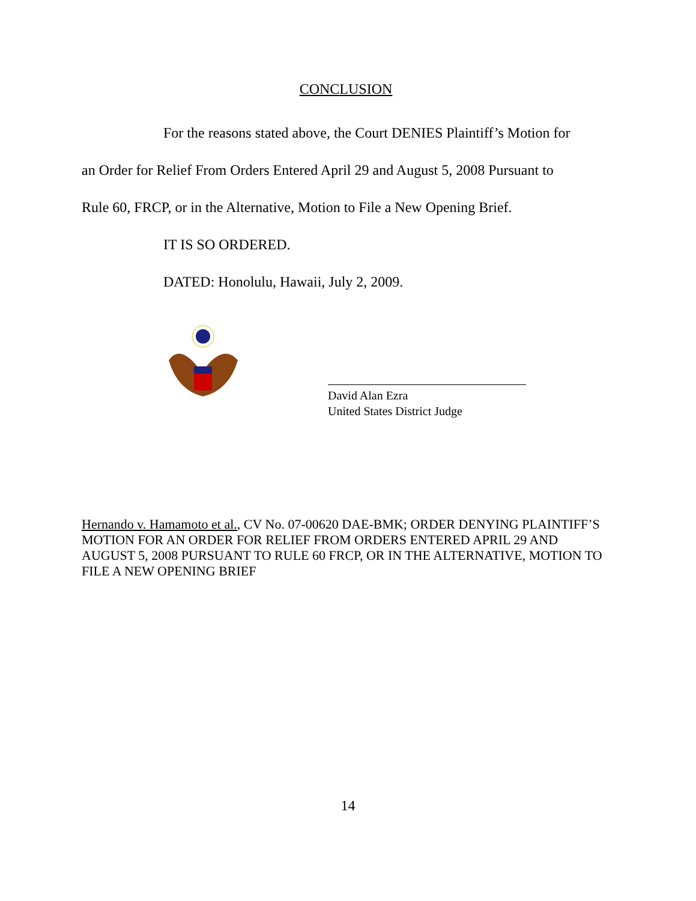CONCLUSION
For the reasons stated above, the Court DENIES Plaintiff’s Motion for
an Order for Relief From Orders Entered April 29 and August 5, 2008 Pursuant to
Rule 60, FRCP, or in the Alternative, Motion to File a New Opening Brief.
IT IS SO ORDERED.
DATED: Honolulu, Hawaii, July 2, 2009.
David Alan Ezra
United States District Judge
Hernando v. Hamamoto et al., CV No. 07-00620 DAE-BMK; ORDER DENYING PLAINTIFF’S MOTION FOR AN ORDER FOR RELIEF FROM ORDERS ENTERED APRIL 29 AND AUGUST 5, 2008 PURSUANT TO RULE 60 FRCP, OR IN THE ALTERNATIVE, MOTION TO FILE A NEW OPENING BRIEF
14